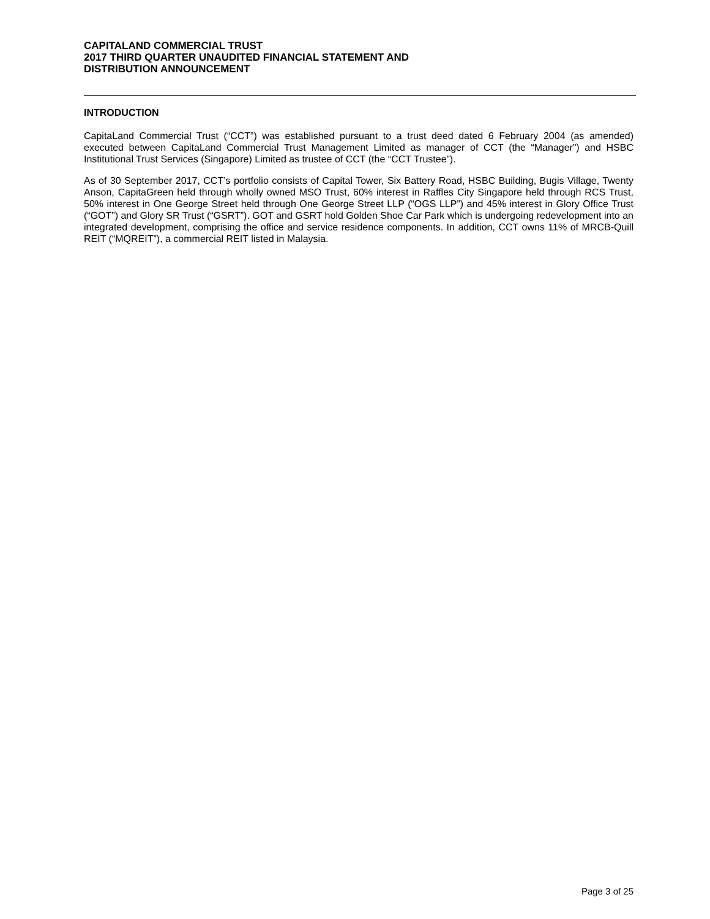CAPITALAND COMMERCIAL TRUST
2017 THIRD QUARTER UNAUDITED FINANCIAL STATEMENT AND
DISTRIBUTION ANNOUNCEMENT
INTRODUCTION
CapitaLand Commercial Trust (“CCT”) was established pursuant to a trust deed dated 6 February 2004 (as amended) executed between CapitaLand Commercial Trust Management Limited as manager of CCT (the “Manager”) and HSBC Institutional Trust Services (Singapore) Limited as trustee of CCT (the “CCT Trustee”).
As of 30 September 2017, CCT’s portfolio consists of Capital Tower, Six Battery Road, HSBC Building, Bugis Village, Twenty Anson, CapitaGreen held through wholly owned MSO Trust, 60% interest in Raffles City Singapore held through RCS Trust, 50% interest in One George Street held through One George Street LLP (“OGS LLP”) and 45% interest in Glory Office Trust (“GOT”) and Glory SR Trust (“GSRT”). GOT and GSRT hold Golden Shoe Car Park which is undergoing redevelopment into an integrated development, comprising the office and service residence components. In addition, CCT owns 11% of MRCB-Quill REIT (“MQREIT”), a commercial REIT listed in Malaysia.
Page 3 of 25